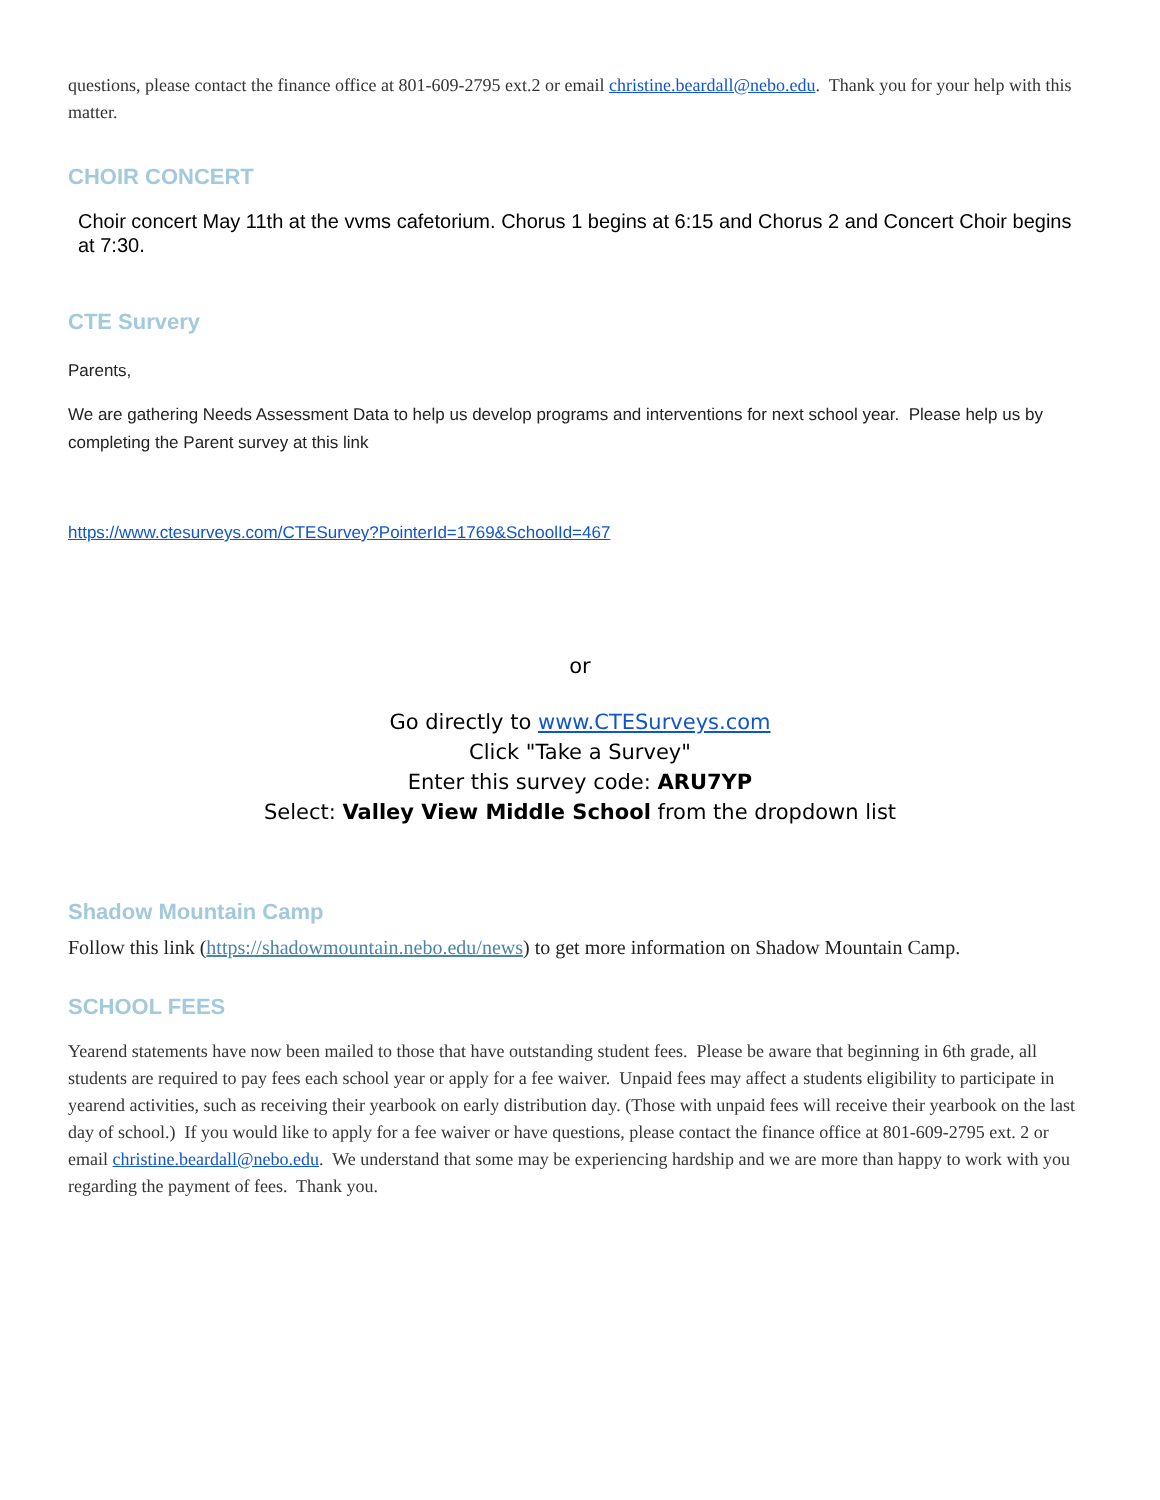questions, please contact the finance office at 801-609-2795 ext.2 or email christine.beardall@nebo.edu. Thank you for your help with this matter.
CHOIR CONCERT
Choir concert May 11th at the vvms cafetorium. Chorus 1 begins at 6:15 and Chorus 2 and Concert Choir begins at 7:30.
CTE Survery
Parents,
We are gathering Needs Assessment Data to help us develop programs and interventions for next school year. Please help us by completing the Parent survey at this link
https://www.ctesurveys.com/CTESurvey?PointerId=1769&SchoolId=467
or
Go directly to www.CTESurveys.com
Click "Take a Survey"
Enter this survey code: ARU7YP
Select: Valley View Middle School from the dropdown list
Shadow Mountain Camp
Follow this link (https://shadowmountain.nebo.edu/news) to get more information on Shadow Mountain Camp.
SCHOOL FEES
Yearend statements have now been mailed to those that have outstanding student fees. Please be aware that beginning in 6th grade, all students are required to pay fees each school year or apply for a fee waiver. Unpaid fees may affect a students eligibility to participate in yearend activities, such as receiving their yearbook on early distribution day. (Those with unpaid fees will receive their yearbook on the last day of school.) If you would like to apply for a fee waiver or have questions, please contact the finance office at 801-609-2795 ext. 2 or email christine.beardall@nebo.edu. We understand that some may be experiencing hardship and we are more than happy to work with you regarding the payment of fees. Thank you.